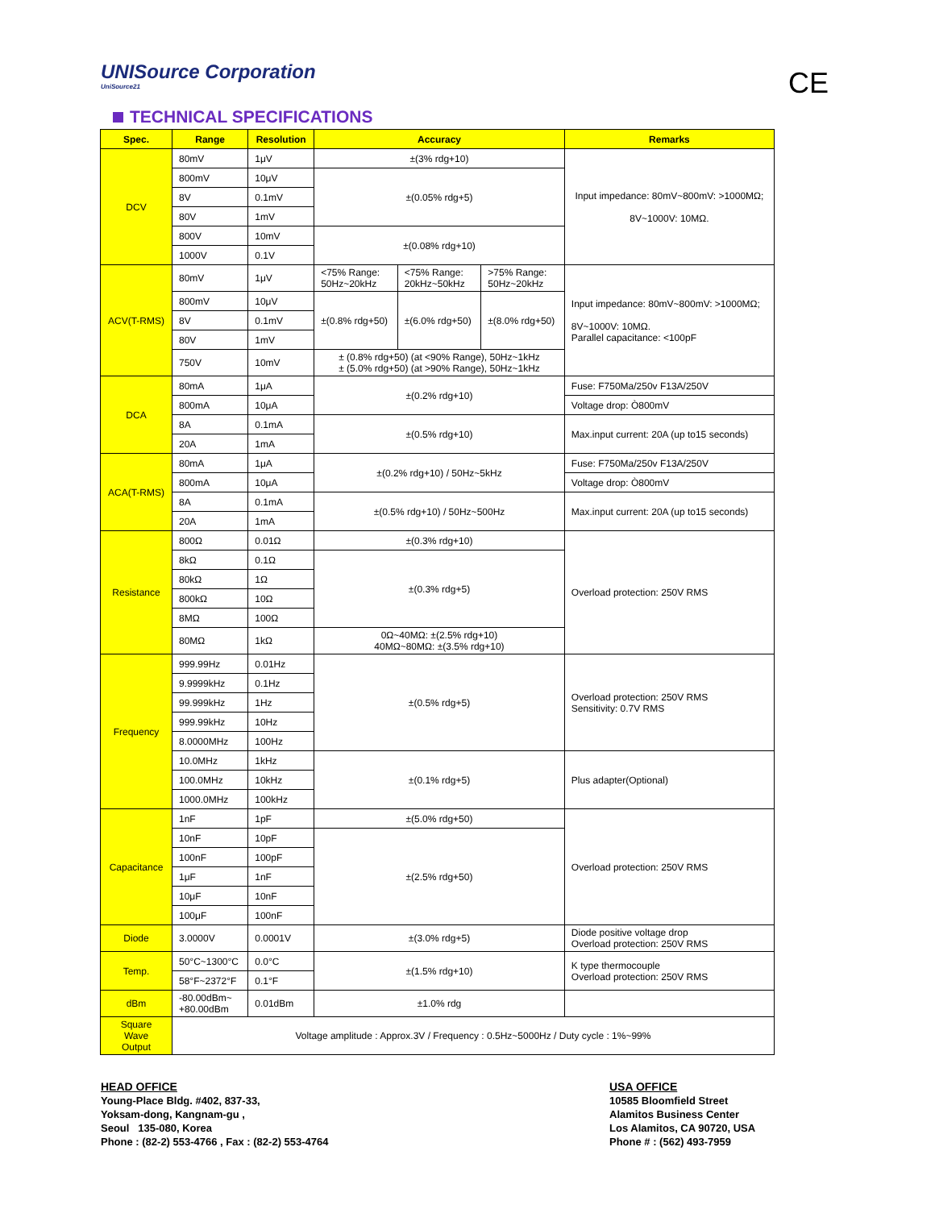UNISource Corporation
UniSource21
CE
TECHNICAL SPECIFICATIONS
| Spec. | Range | Resolution | Accuracy | | | Remarks |
| --- | --- | --- | --- | --- | --- | --- |
| DCV | 80mV | 1μV | ±(3% rdg+10) | | | Input impedance: 80mV~800mV: >1000MΩ; 8V~1000V: 10MΩ. |
| | 800mV | 10μV | ±(0.05% rdg+5) | | | |
| | 8V | 0.1mV | | | | |
| | 80V | 1mV | | | | |
| | 800V | 10mV | ±(0.08% rdg+10) | | | |
| | 1000V | 0.1V | | | | |
| ACV(T-RMS) | 80mV | 1μV | <75% Range: 50Hz~20kHz | <75% Range: 20kHz~50kHz | >75% Range: 50Hz~20kHz | Input impedance: 80mV~800mV: >1000MΩ; 8V~1000V: 10MΩ. Parallel capacitance: <100pF |
| | 800mV | 10μV | ±(0.8% rdg+50) | ±(6.0% rdg+50) | ±(8.0% rdg+50) | |
| | 8V | 0.1mV | | | | |
| | 80V | 1mV | | | | |
| | 750V | 10mV | ± (0.8% rdg+50) (at <90% Range), 50Hz~1kHz ± (5.0% rdg+50) (at >90% Range), 50Hz~1kHz | | | |
| DCA | 80mA | 1μA | ±(0.2% rdg+10) | | | Fuse: F750Ma/250v F13A/250V |
| | 800mA | 10μA | | | | Voltage drop: Ò800mV |
| | 8A | 0.1mA | ±(0.5% rdg+10) | | | Max.input current: 20A (up to15 seconds) |
| | 20A | 1mA | | | | |
| ACA(T-RMS) | 80mA | 1μA | ±(0.2% rdg+10) / 50Hz~5kHz | | | Fuse: F750Ma/250v F13A/250V |
| | 800mA | 10μA | | | | Voltage drop: Ò800mV |
| | 8A | 0.1mA | ±(0.5% rdg+10) / 50Hz~500Hz | | | Max.input current: 20A (up to15 seconds) |
| | 20A | 1mA | | | | |
| Resistance | 800Ω | 0.01Ω | ±(0.3% rdg+10) | | | Overload protection: 250V RMS |
| | 8kΩ | 0.1Ω | ±(0.3% rdg+5) | | | |
| | 80kΩ | 1Ω | | | | |
| | 800kΩ | 10Ω | | | | |
| | 8MΩ | 100Ω | | | | |
| | 80MΩ | 1kΩ | 0Ω~40MΩ: ±(2.5% rdg+10) 40MΩ~80MΩ: ±(3.5% rdg+10) | | | |
| Frequency | 999.99Hz | 0.01Hz | ±(0.5% rdg+5) | | | Overload protection: 250V RMS Sensitivity: 0.7V RMS |
| | 9.9999kHz | 0.1Hz | | | | |
| | 99.999kHz | 1Hz | | | | |
| | 999.99kHz | 10Hz | | | | |
| | 8.0000MHz | 100Hz | | | | |
| | 10.0MHz | 1kHz | ±(0.1% rdg+5) | | | Plus adapter(Optional) |
| | 100.0MHz | 10kHz | | | | |
| | 1000.0MHz | 100kHz | | | | |
| Capacitance | 1nF | 1pF | ±(5.0% rdg+50) | | | Overload protection: 250V RMS |
| | 10nF | 10pF | ±(2.5% rdg+50) | | | |
| | 100nF | 100pF | | | | |
| | 1μF | 1nF | | | | |
| | 10μF | 10nF | | | | |
| | 100μF | 100nF | | | | |
| Diode | 3.0000V | 0.0001V | ±(3.0% rdg+5) | | | Diode positive voltage drop Overload protection: 250V RMS |
| Temp. | 50°C~1300°C | 0.0°C | ±(1.5% rdg+10) | | | K type thermocouple Overload protection: 250V RMS |
| | 58°F~2372°F | 0.1°F | | | | |
| dBm | -80.00dBm~ +80.00dBm | 0.01dBm | ±1.0% rdg | | | |
| Square Wave Output | Voltage amplitude : Approx.3V / Frequency : 0.5Hz~5000Hz / Duty cycle : 1%~99% | | | | | |
HEAD OFFICE
Young-Place Bldg. #402, 837-33,
Yoksam-dong, Kangnam-gu ,
Seoul 135-080, Korea
Phone : (82-2) 553-4766 , Fax : (82-2) 553-4764
USA OFFICE
10585 Bloomfield Street
Alamitos Business Center
Los Alamitos, CA 90720, USA
Phone # : (562) 493-7959